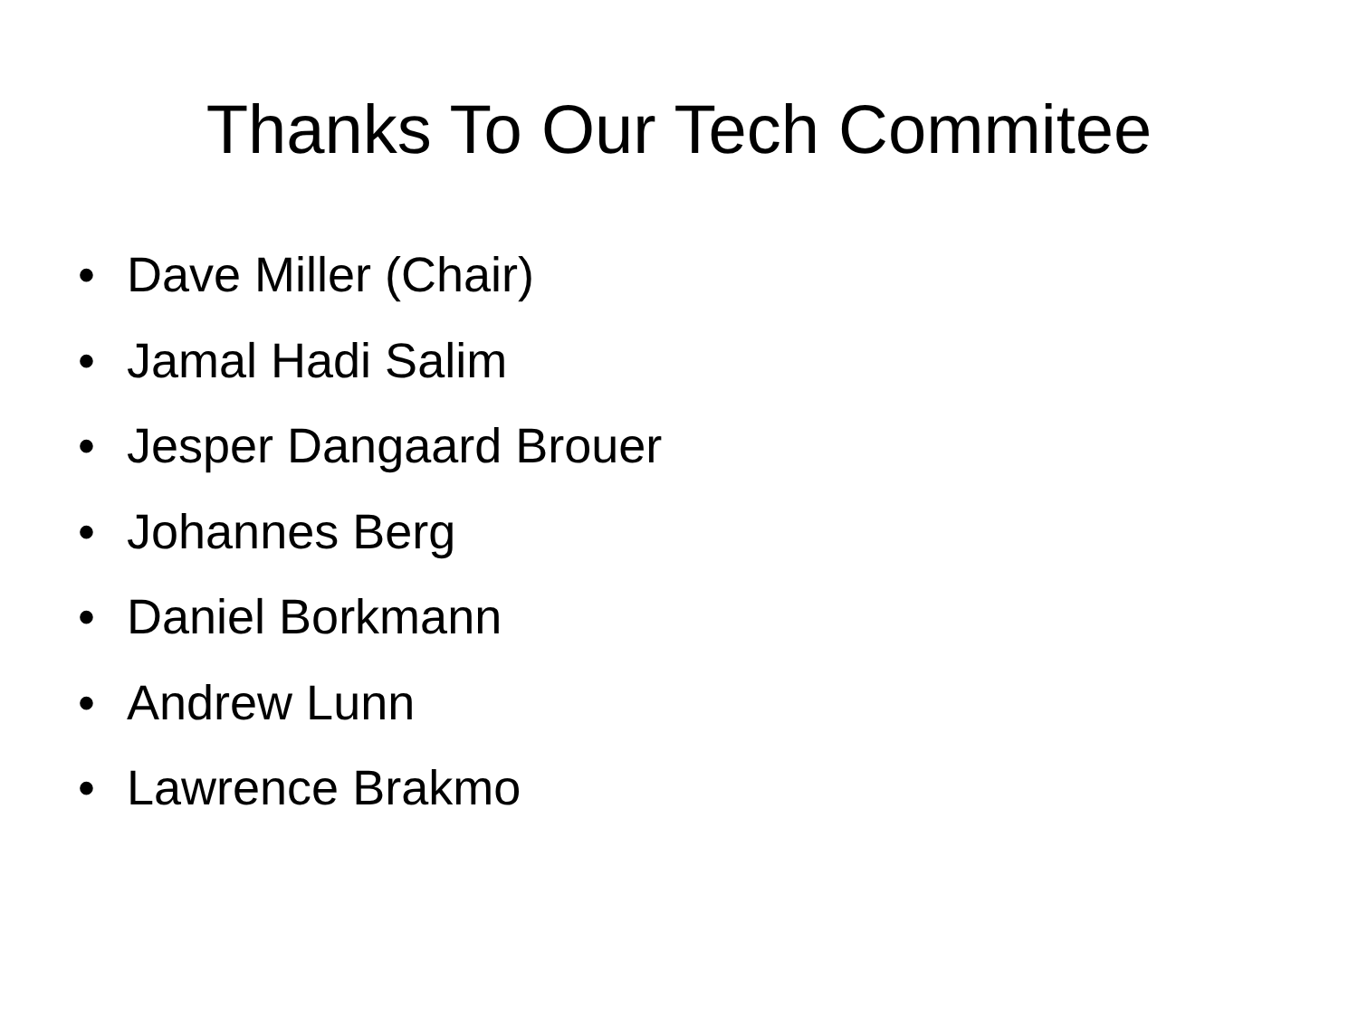Thanks To Our Tech Commitee
• Dave Miller (Chair)
• Jamal Hadi Salim
• Jesper Dangaard Brouer
• Johannes Berg
• Daniel Borkmann
• Andrew Lunn
• Lawrence Brakmo